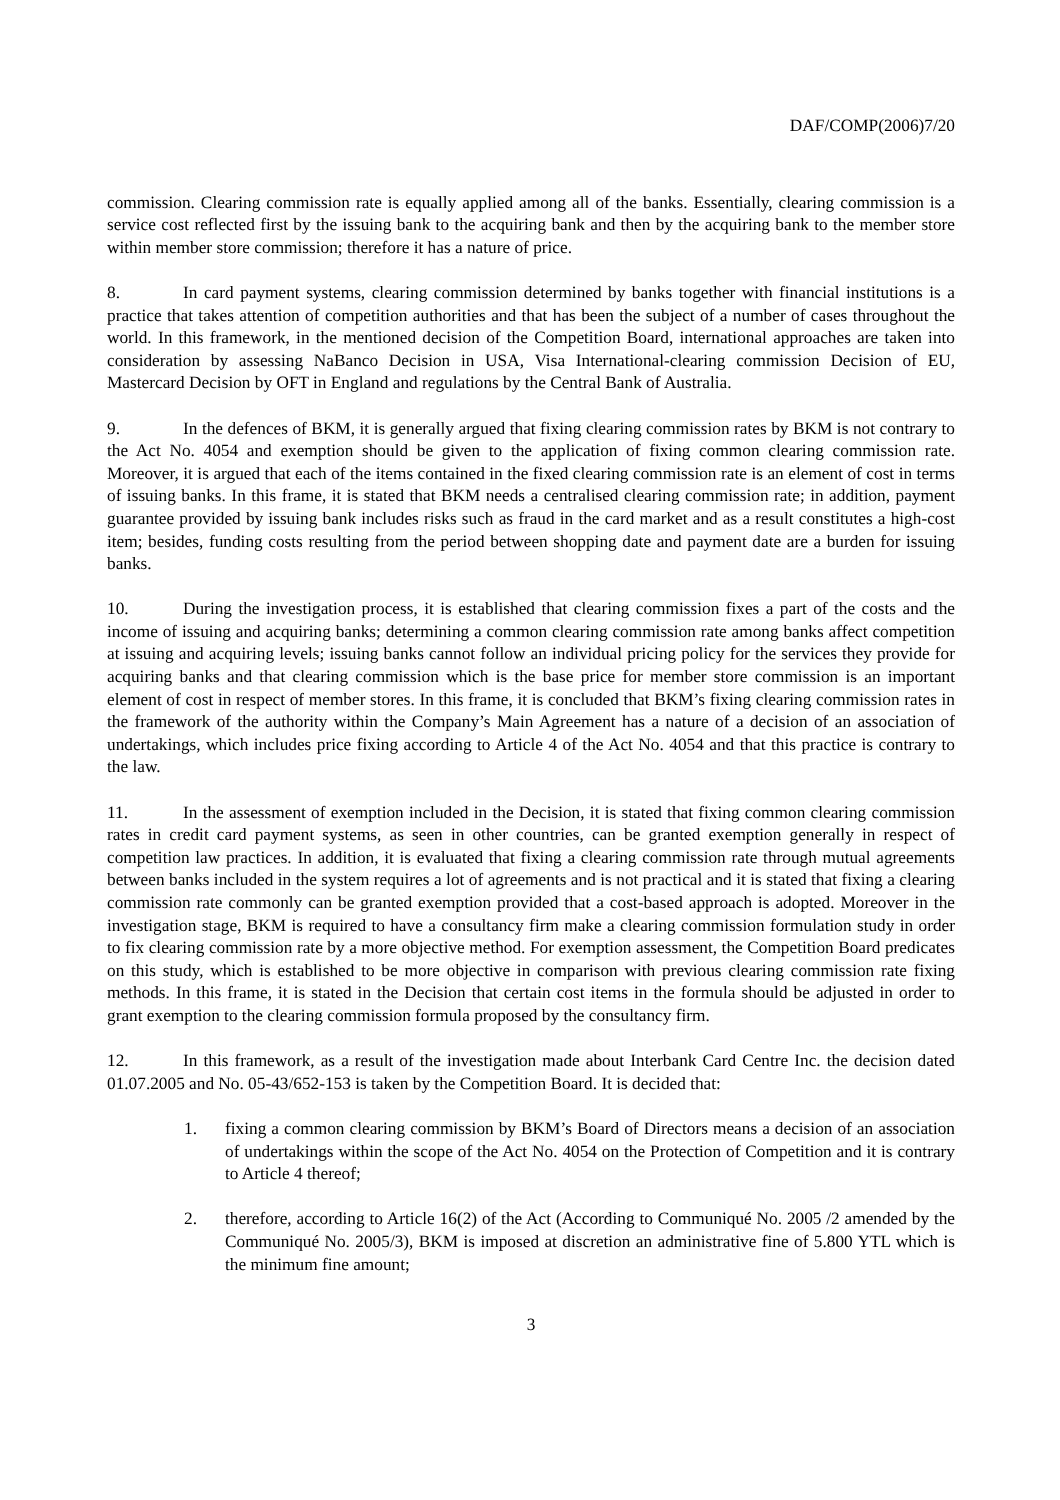DAF/COMP(2006)7/20
commission. Clearing commission rate is equally applied among all of the banks. Essentially, clearing commission is a service cost reflected first by the issuing bank to the acquiring bank and then by the acquiring bank to the member store within member store commission; therefore it has a nature of price.
8. In card payment systems, clearing commission determined by banks together with financial institutions is a practice that takes attention of competition authorities and that has been the subject of a number of cases throughout the world. In this framework, in the mentioned decision of the Competition Board, international approaches are taken into consideration by assessing NaBanco Decision in USA, Visa International-clearing commission Decision of EU, Mastercard Decision by OFT in England and regulations by the Central Bank of Australia.
9. In the defences of BKM, it is generally argued that fixing clearing commission rates by BKM is not contrary to the Act No. 4054 and exemption should be given to the application of fixing common clearing commission rate. Moreover, it is argued that each of the items contained in the fixed clearing commission rate is an element of cost in terms of issuing banks. In this frame, it is stated that BKM needs a centralised clearing commission rate; in addition, payment guarantee provided by issuing bank includes risks such as fraud in the card market and as a result constitutes a high-cost item; besides, funding costs resulting from the period between shopping date and payment date are a burden for issuing banks.
10. During the investigation process, it is established that clearing commission fixes a part of the costs and the income of issuing and acquiring banks; determining a common clearing commission rate among banks affect competition at issuing and acquiring levels; issuing banks cannot follow an individual pricing policy for the services they provide for acquiring banks and that clearing commission which is the base price for member store commission is an important element of cost in respect of member stores. In this frame, it is concluded that BKM’s fixing clearing commission rates in the framework of the authority within the Company’s Main Agreement has a nature of a decision of an association of undertakings, which includes price fixing according to Article 4 of the Act No. 4054 and that this practice is contrary to the law.
11. In the assessment of exemption included in the Decision, it is stated that fixing common clearing commission rates in credit card payment systems, as seen in other countries, can be granted exemption generally in respect of competition law practices. In addition, it is evaluated that fixing a clearing commission rate through mutual agreements between banks included in the system requires a lot of agreements and is not practical and it is stated that fixing a clearing commission rate commonly can be granted exemption provided that a cost-based approach is adopted. Moreover in the investigation stage, BKM is required to have a consultancy firm make a clearing commission formulation study in order to fix clearing commission rate by a more objective method. For exemption assessment, the Competition Board predicates on this study, which is established to be more objective in comparison with previous clearing commission rate fixing methods. In this frame, it is stated in the Decision that certain cost items in the formula should be adjusted in order to grant exemption to the clearing commission formula proposed by the consultancy firm.
12. In this framework, as a result of the investigation made about Interbank Card Centre Inc. the decision dated 01.07.2005 and No. 05-43/652-153 is taken by the Competition Board. It is decided that:
1. fixing a common clearing commission by BKM’s Board of Directors means a decision of an association of undertakings within the scope of the Act No. 4054 on the Protection of Competition and it is contrary to Article 4 thereof;
2. therefore, according to Article 16(2) of the Act (According to Communiqué No. 2005 /2 amended by the Communiqué No. 2005/3), BKM is imposed at discretion an administrative fine of 5.800 YTL which is the minimum fine amount;
3